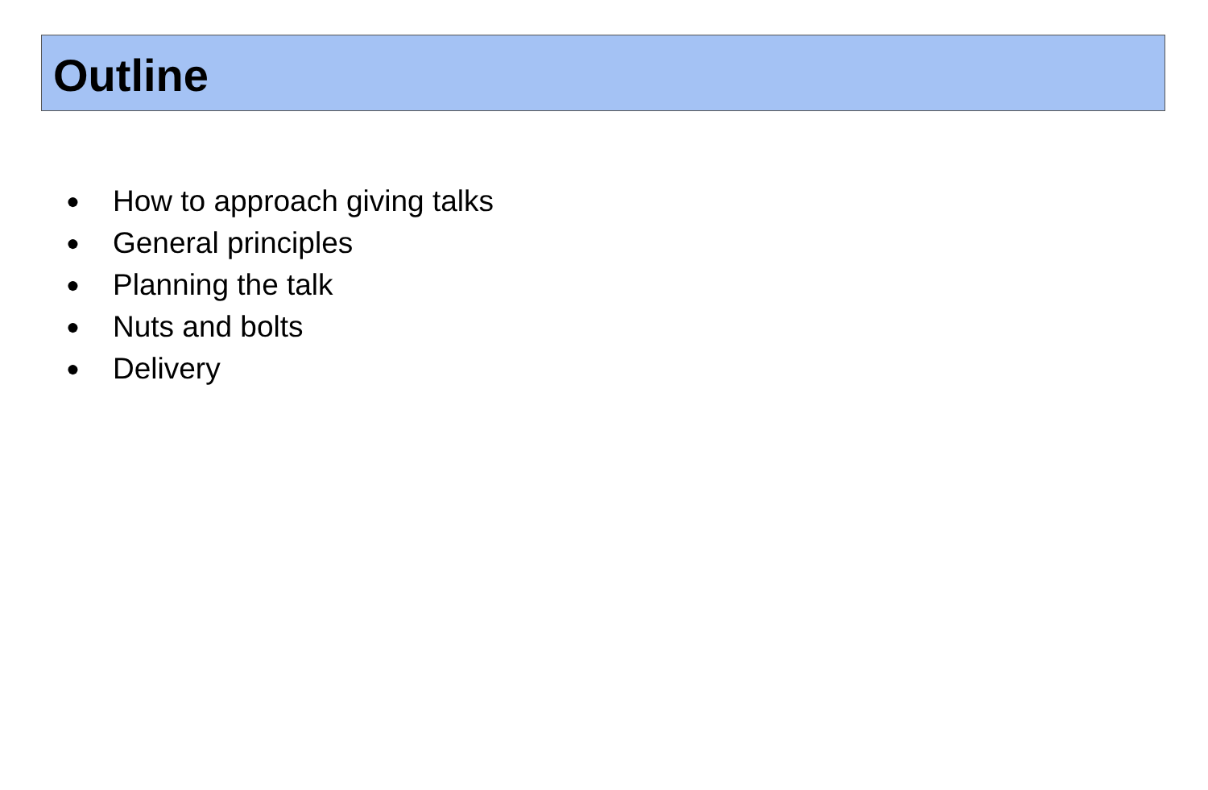Outline
● How to approach giving talks
● General principles
● Planning the talk
● Nuts and bolts
● Delivery